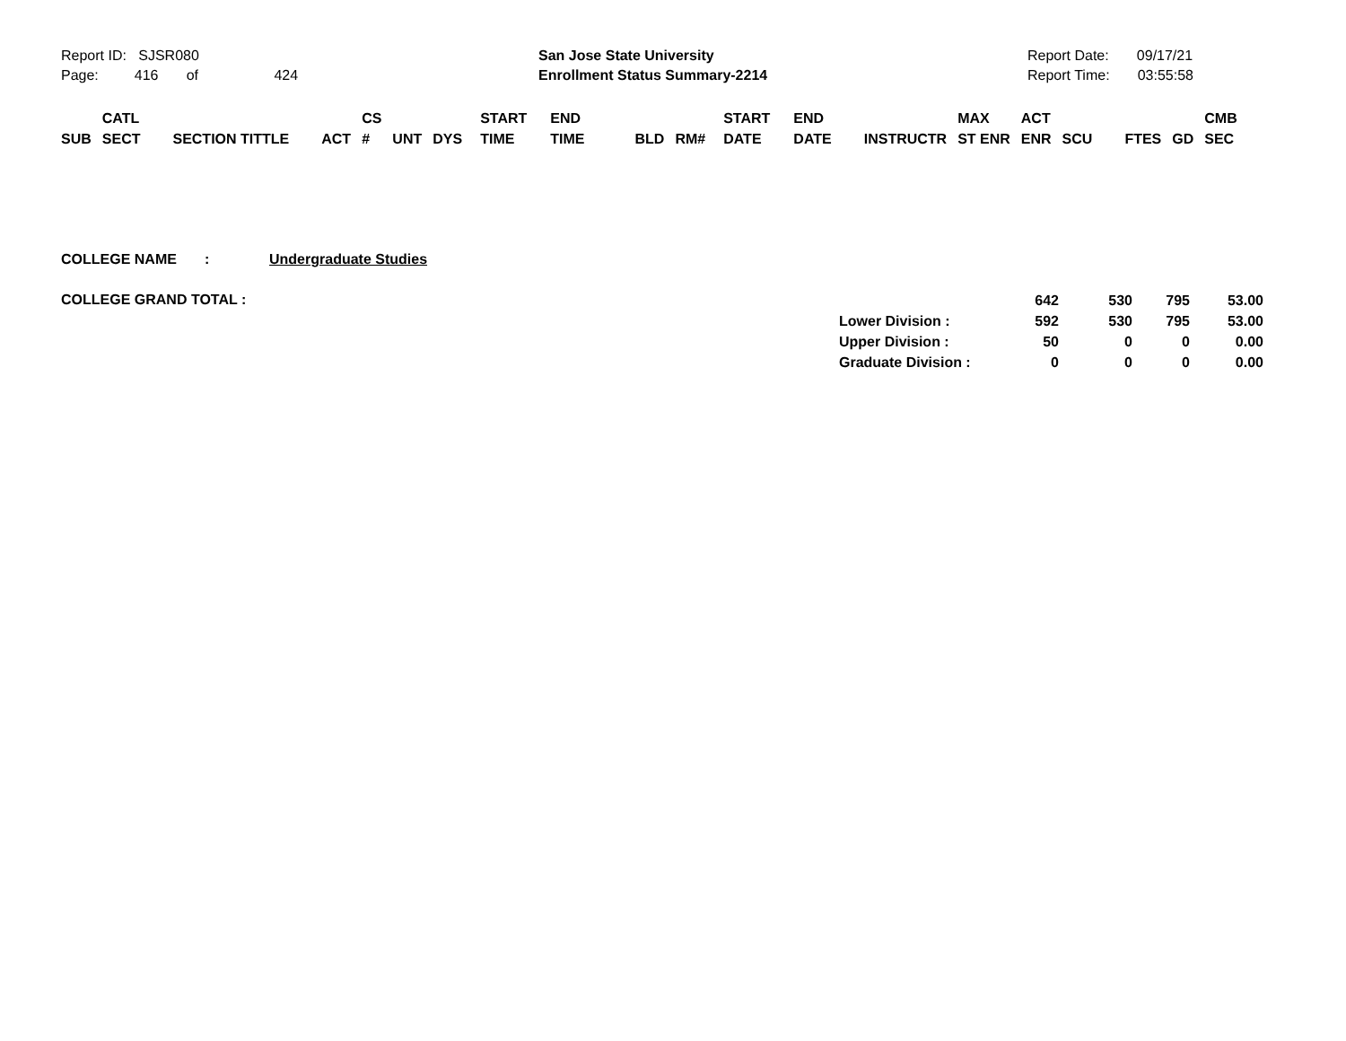Report ID: SJSR080
Page: 416 of 424
San Jose State University
Enrollment Status Summary-2214
Report Date: 09/17/21
Report Time: 03:55:58
| SUB | CATL SECT | SECTION TITTLE | ACT | CS # | UNT | DYS | START TIME | END TIME | BLD | RM# | START DATE | END DATE | INSTRUCTR | MAX ST ENR | ACT ENR | SCU | FTES | GD | CMB SEC |
COLLEGE NAME : Undergraduate Studies
COLLEGE GRAND TOTAL :
| | 642 | 530 | 795 | 53.00 |
| Lower Division : | 592 | 530 | 795 | 53.00 |
| Upper Division : | 50 | 0 | 0 | 0.00 |
| Graduate Division : | 0 | 0 | 0 | 0.00 |